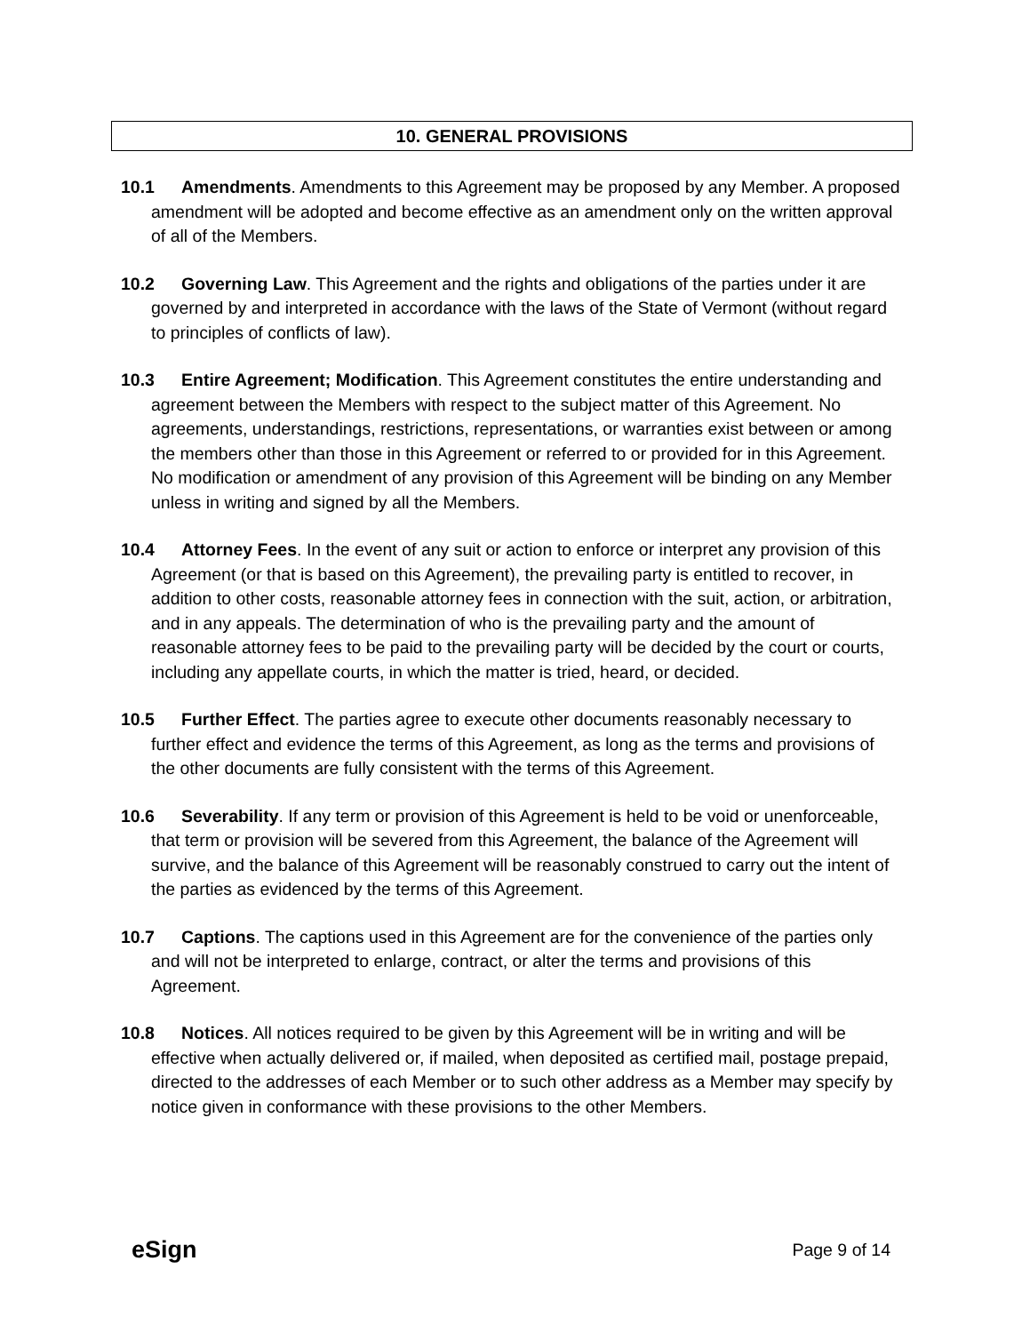10. GENERAL PROVISIONS
10.1 Amendments. Amendments to this Agreement may be proposed by any Member. A proposed amendment will be adopted and become effective as an amendment only on the written approval of all of the Members.
10.2 Governing Law. This Agreement and the rights and obligations of the parties under it are governed by and interpreted in accordance with the laws of the State of Vermont (without regard to principles of conflicts of law).
10.3 Entire Agreement; Modification. This Agreement constitutes the entire understanding and agreement between the Members with respect to the subject matter of this Agreement. No agreements, understandings, restrictions, representations, or warranties exist between or among the members other than those in this Agreement or referred to or provided for in this Agreement. No modification or amendment of any provision of this Agreement will be binding on any Member unless in writing and signed by all the Members.
10.4 Attorney Fees. In the event of any suit or action to enforce or interpret any provision of this Agreement (or that is based on this Agreement), the prevailing party is entitled to recover, in addition to other costs, reasonable attorney fees in connection with the suit, action, or arbitration, and in any appeals. The determination of who is the prevailing party and the amount of reasonable attorney fees to be paid to the prevailing party will be decided by the court or courts, including any appellate courts, in which the matter is tried, heard, or decided.
10.5 Further Effect. The parties agree to execute other documents reasonably necessary to further effect and evidence the terms of this Agreement, as long as the terms and provisions of the other documents are fully consistent with the terms of this Agreement.
10.6 Severability. If any term or provision of this Agreement is held to be void or unenforceable, that term or provision will be severed from this Agreement, the balance of the Agreement will survive, and the balance of this Agreement will be reasonably construed to carry out the intent of the parties as evidenced by the terms of this Agreement.
10.7 Captions. The captions used in this Agreement are for the convenience of the parties only and will not be interpreted to enlarge, contract, or alter the terms and provisions of this Agreement.
10.8 Notices. All notices required to be given by this Agreement will be in writing and will be effective when actually delivered or, if mailed, when deposited as certified mail, postage prepaid, directed to the addresses of each Member or to such other address as a Member may specify by notice given in conformance with these provisions to the other Members.
eSign Page 9 of 14